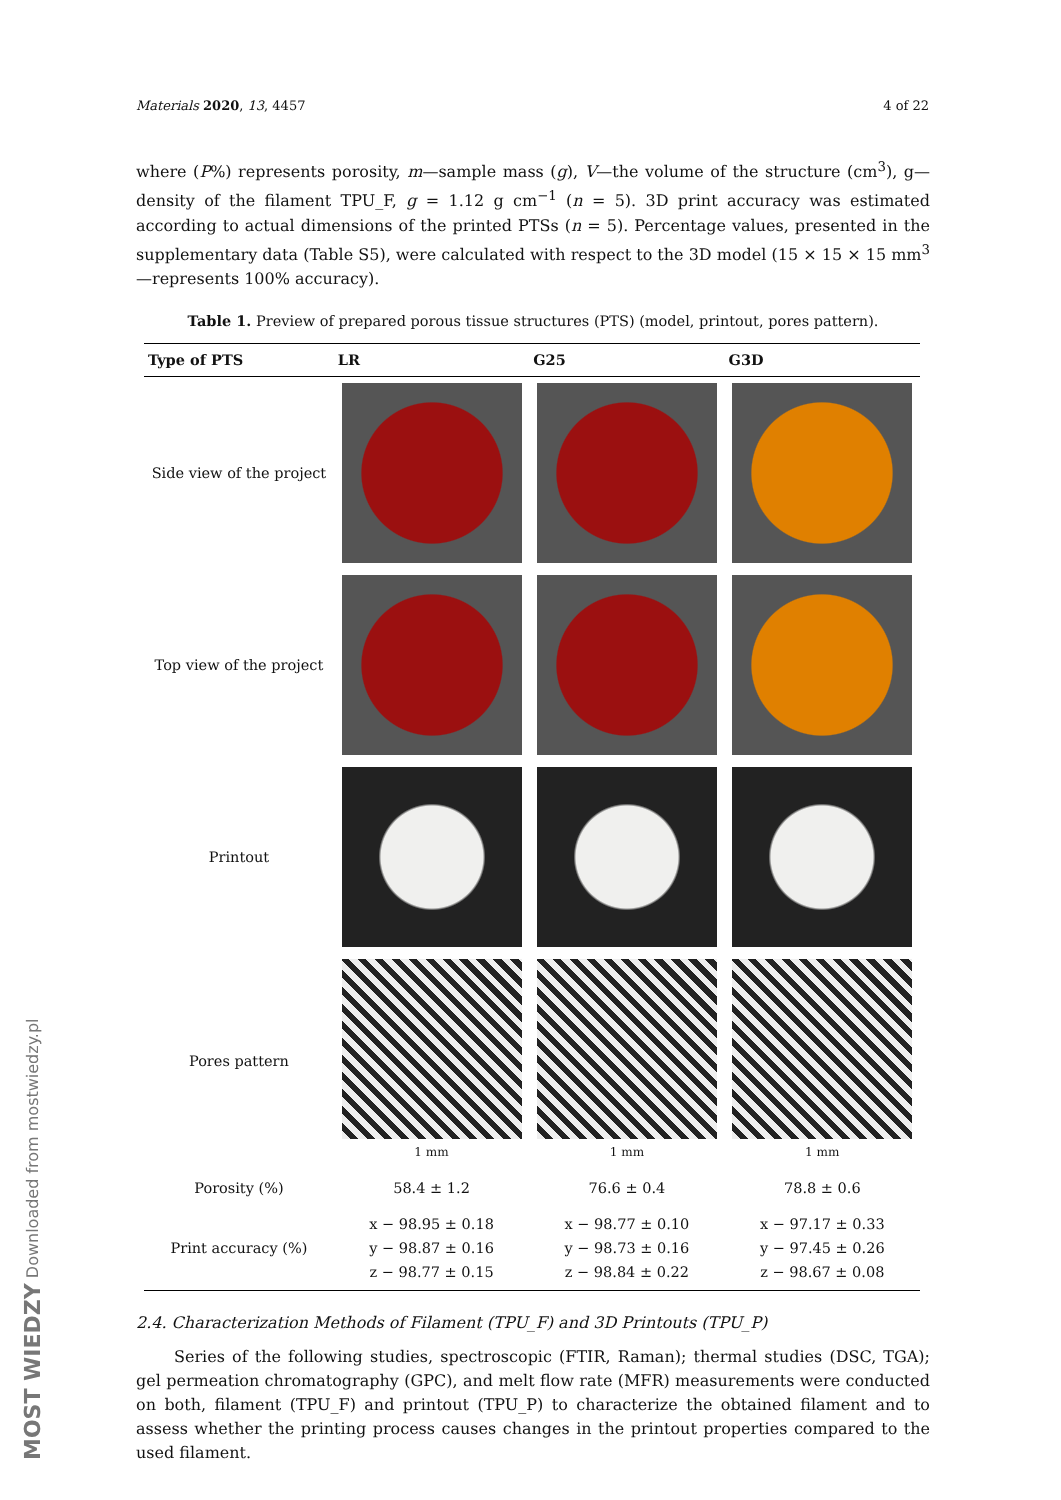Materials 2020, 13, 4457 4 of 22
where (P%) represents porosity, m—sample mass (g), V—the volume of the structure (cm<sup>3</sup>), g—density of the filament TPU_F, g = 1.12 g cm<sup>−1</sup> (n = 5). 3D print accuracy was estimated according to actual dimensions of the printed PTSs (n = 5). Percentage values, presented in the supplementary data (Table S5), were calculated with respect to the 3D model (15 × 15 × 15 mm<sup>3</sup>—represents 100% accuracy).
Table 1. Preview of prepared porous tissue structures (PTS) (model, printout, pores pattern).
| Type of PTS | LR | G25 | G3D |
| --- | --- | --- | --- |
| Side view of the project | | | |
| Top view of the project | | | |
| Printout | | | |
| Pores pattern | 1 mm | 1 mm | 1 mm |
| Porosity (%) | 58.4 ± 1.2 | 76.6 ± 0.4 | 78.8 ± 0.6 |
| Print accuracy (%) | x − 98.95 ± 0.18 y − 98.87 ± 0.16 z − 98.77 ± 0.15 | x − 98.77 ± 0.10 y − 98.73 ± 0.16 z − 98.84 ± 0.22 | x − 97.17 ± 0.33 y − 97.45 ± 0.26 z − 98.67 ± 0.08 |
2.4. Characterization Methods of Filament (TPU_F) and 3D Printouts (TPU_P)
Series of the following studies, spectroscopic (FTIR, Raman); thermal studies (DSC, TGA); gel permeation chromatography (GPC), and melt flow rate (MFR) measurements were conducted on both, filament (TPU_F) and printout (TPU_P) to characterize the obtained filament and to assess whether the printing process causes changes in the printout properties compared to the used filament.
MOST WIEDZY Downloaded from mostwiedzy.pl